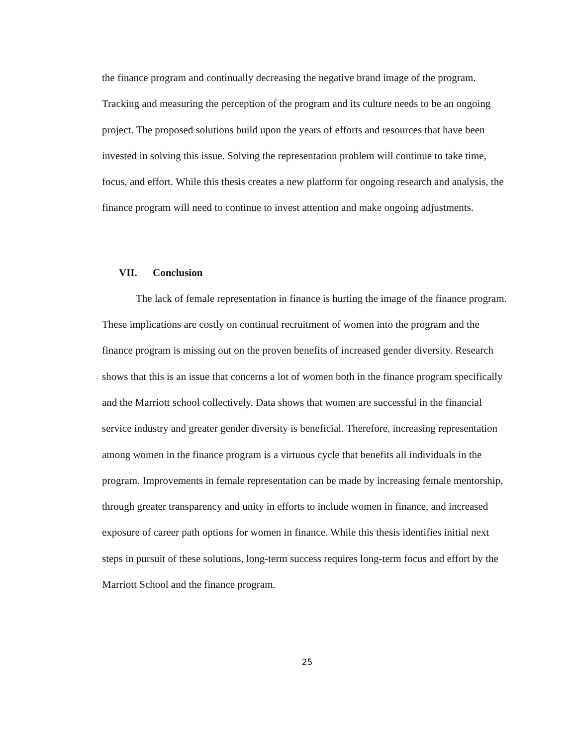the finance program and continually decreasing the negative brand image of the program. Tracking and measuring the perception of the program and its culture needs to be an ongoing project. The proposed solutions build upon the years of efforts and resources that have been invested in solving this issue. Solving the representation problem will continue to take time, focus, and effort. While this thesis creates a new platform for ongoing research and analysis, the finance program will need to continue to invest attention and make ongoing adjustments.
VII. Conclusion
The lack of female representation in finance is hurting the image of the finance program. These implications are costly on continual recruitment of women into the program and the finance program is missing out on the proven benefits of increased gender diversity. Research shows that this is an issue that concerns a lot of women both in the finance program specifically and the Marriott school collectively. Data shows that women are successful in the financial service industry and greater gender diversity is beneficial. Therefore, increasing representation among women in the finance program is a virtuous cycle that benefits all individuals in the program. Improvements in female representation can be made by increasing female mentorship, through greater transparency and unity in efforts to include women in finance, and increased exposure of career path options for women in finance. While this thesis identifies initial next steps in pursuit of these solutions, long-term success requires long-term focus and effort by the Marriott School and the finance program.
25